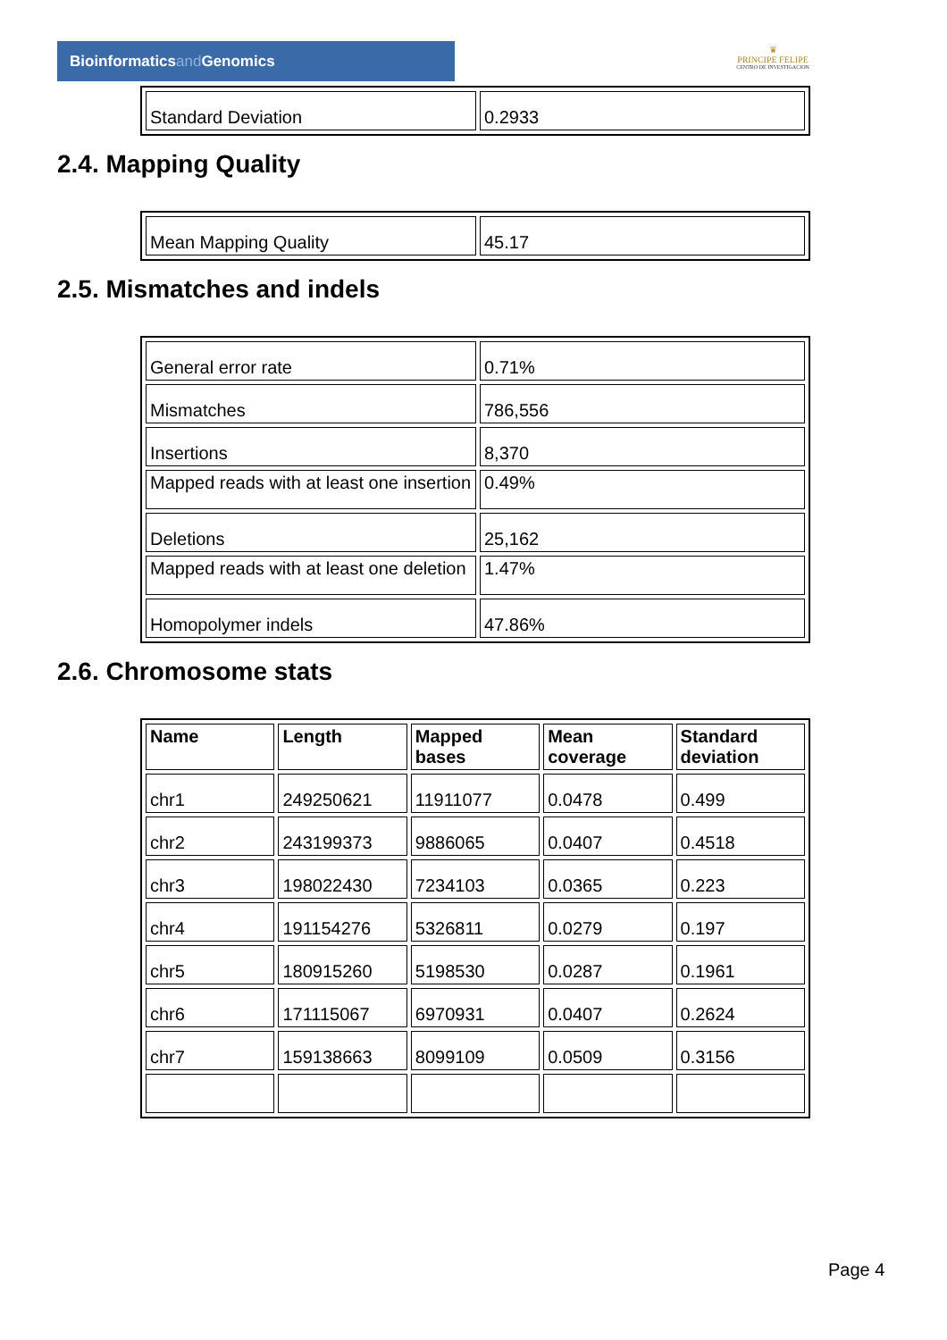Bioinformaticsand Genomics
♛
PRINCIPE FELIPE
CENTRO DE INVESTIGACION
| Standard Deviation | 0.2933 |
2.4. Mapping Quality
| Mean Mapping Quality | 45.17 |
2.5. Mismatches and indels
| General error rate | 0.71% |
| Mismatches | 786,556 |
| Insertions | 8,370 |
| Mapped reads with at least one insertion | 0.49% |
| Deletions | 25,162 |
| Mapped reads with at least one deletion | 1.47% |
| Homopolymer indels | 47.86% |
2.6. Chromosome stats
| Name | Length | Mapped bases | Mean coverage | Standard deviation |
| --- | --- | --- | --- | --- |
| chr1 | 249250621 | 11911077 | 0.0478 | 0.499 |
| chr2 | 243199373 | 9886065 | 0.0407 | 0.4518 |
| chr3 | 198022430 | 7234103 | 0.0365 | 0.223 |
| chr4 | 191154276 | 5326811 | 0.0279 | 0.197 |
| chr5 | 180915260 | 5198530 | 0.0287 | 0.1961 |
| chr6 | 171115067 | 6970931 | 0.0407 | 0.2624 |
| chr7 | 159138663 | 8099109 | 0.0509 | 0.3156 |
Page 4